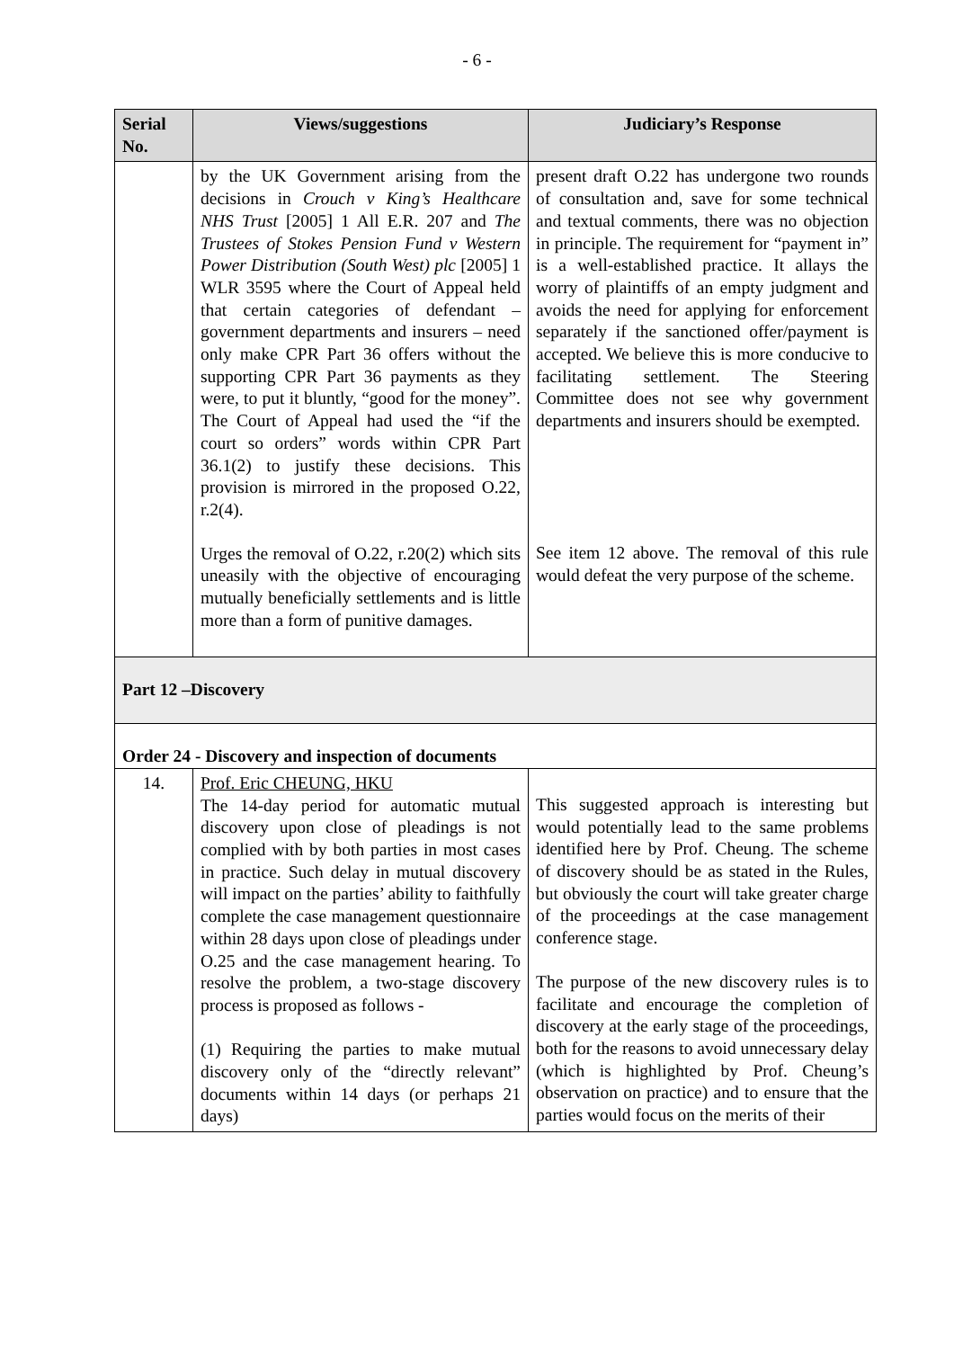- 6 -
| Serial No. | Views/suggestions | Judiciary’s Response |
| --- | --- | --- |
| | by the UK Government arising from the decisions in Crouch v King’s Healthcare NHS Trust [2005] 1 All E.R. 207 and The Trustees of Stokes Pension Fund v Western Power Distribution (South West) plc [2005] 1 WLR 3595 where the Court of Appeal held that certain categories of defendant – government departments and insurers – need only make CPR Part 36 offers without the supporting CPR Part 36 payments as they were, to put it bluntly, “good for the money”. The Court of Appeal had used the “if the court so orders” words within CPR Part 36.1(2) to justify these decisions. This provision is mirrored in the proposed O.22, r.2(4). Urges the removal of O.22, r.20(2) which sits uneasily with the objective of encouraging mutually beneficially settlements and is little more than a form of punitive damages. | present draft O.22 has undergone two rounds of consultation and, save for some technical and textual comments, there was no objection in principle. The requirement for “payment in” is a well-established practice. It allays the worry of plaintiffs of an empty judgment and avoids the need for applying for enforcement separately if the sanctioned offer/payment is accepted. We believe this is more conducive to facilitating settlement. The Steering Committee does not see why government departments and insurers should be exempted. See item 12 above. The removal of this rule would defeat the very purpose of the scheme. |
| Part 12 –Discovery | | |
| Order 24 - Discovery and inspection of documents | | |
| 14. | Prof. Eric CHEUNG, HKU The 14-day period for automatic mutual discovery upon close of pleadings is not complied with by both parties in most cases in practice. Such delay in mutual discovery will impact on the parties’ ability to faithfully complete the case management questionnaire within 28 days upon close of pleadings under O.25 and the case management hearing. To resolve the problem, a two-stage discovery process is proposed as follows - (1) Requiring the parties to make mutual discovery only of the “directly relevant” documents within 14 days (or perhaps 21 days) | This suggested approach is interesting but would potentially lead to the same problems identified here by Prof. Cheung. The scheme of discovery should be as stated in the Rules, but obviously the court will take greater charge of the proceedings at the case management conference stage. The purpose of the new discovery rules is to facilitate and encourage the completion of discovery at the early stage of the proceedings, both for the reasons to avoid unnecessary delay (which is highlighted by Prof. Cheung’s observation on practice) and to ensure that the parties would focus on the merits of their |